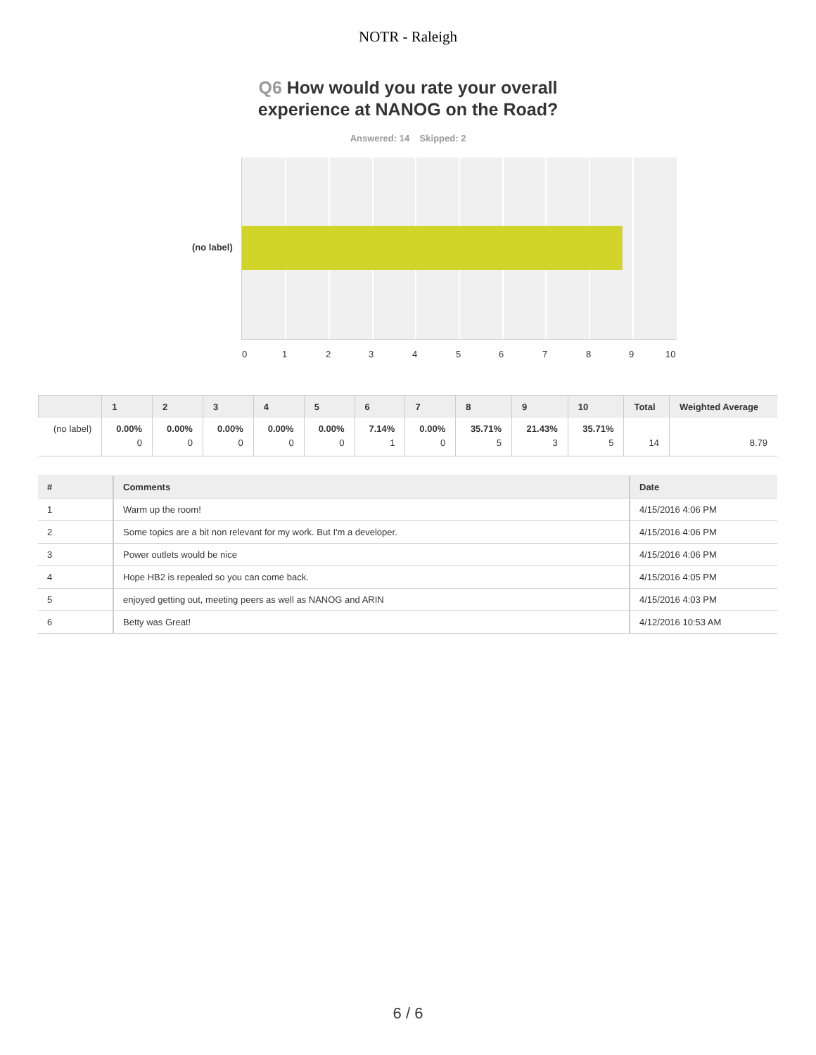NOTR - Raleigh
Q6 How would you rate your overall
experience at NANOG on the Road?
Answered: 14 Skipped: 2
(no label)
0 1 2 3 4 5 6 7 8 9 10
| | 1 | 2 | 3 | 4 | 5 | 6 | 7 | 8 | 9 | 10 | Total | Weighted Average |
| --- | --- | --- | --- | --- | --- | --- | --- | --- | --- | --- | --- | --- |
| (no label) | 0.00% 0 | 0.00% 0 | 0.00% 0 | 0.00% 0 | 0.00% 0 | 7.14% 1 | 0.00% 0 | 35.71% 5 | 21.43% 3 | 35.71% 5 | 14 | 8.79 |
| # | Comments | Date |
| --- | --- | --- |
| 1 | Warm up the room! | 4/15/2016 4:06 PM |
| 2 | Some topics are a bit non relevant for my work. But I'm a developer. | 4/15/2016 4:06 PM |
| 3 | Power outlets would be nice | 4/15/2016 4:06 PM |
| 4 | Hope HB2 is repealed so you can come back. | 4/15/2016 4:05 PM |
| 5 | enjoyed getting out, meeting peers as well as NANOG and ARIN | 4/15/2016 4:03 PM |
| 6 | Betty was Great! | 4/12/2016 10:53 AM |
6 / 6